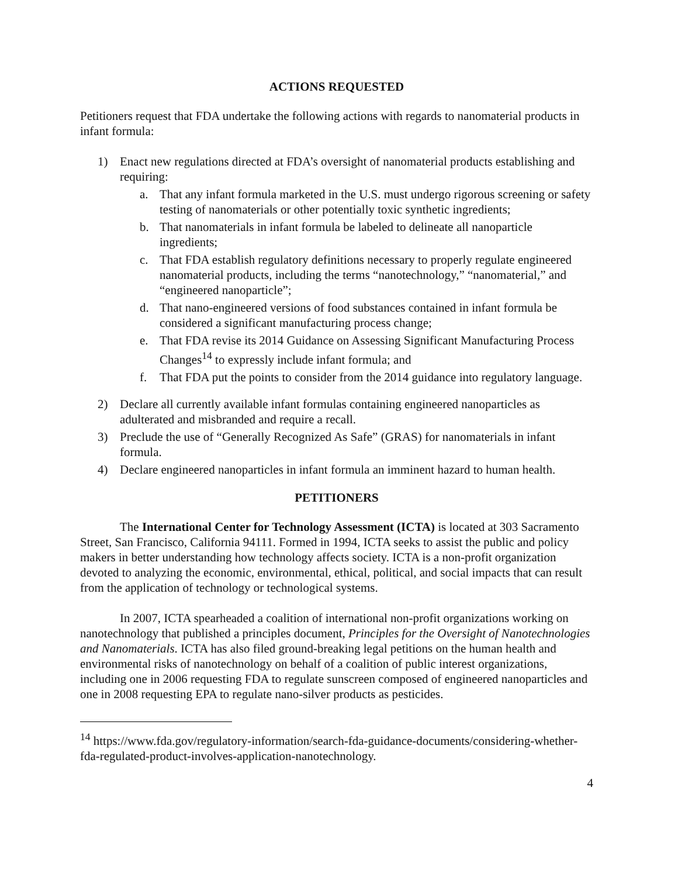ACTIONS REQUESTED
Petitioners request that FDA undertake the following actions with regards to nanomaterial products in infant formula:
1) Enact new regulations directed at FDA’s oversight of nanomaterial products establishing and requiring:
a. That any infant formula marketed in the U.S. must undergo rigorous screening or safety testing of nanomaterials or other potentially toxic synthetic ingredients;
b. That nanomaterials in infant formula be labeled to delineate all nanoparticle ingredients;
c. That FDA establish regulatory definitions necessary to properly regulate engineered nanomaterial products, including the terms “nanotechnology,” “nanomaterial,” and “engineered nanoparticle”;
d. That nano-engineered versions of food substances contained in infant formula be considered a significant manufacturing process change;
e. That FDA revise its 2014 Guidance on Assessing Significant Manufacturing Process Changes<sup>14</sup> to expressly include infant formula; and
f. That FDA put the points to consider from the 2014 guidance into regulatory language.
2) Declare all currently available infant formulas containing engineered nanoparticles as adulterated and misbranded and require a recall.
3) Preclude the use of “Generally Recognized As Safe” (GRAS) for nanomaterials in infant formula.
4) Declare engineered nanoparticles in infant formula an imminent hazard to human health.
PETITIONERS
The International Center for Technology Assessment (ICTA) is located at 303 Sacramento Street, San Francisco, California 94111. Formed in 1994, ICTA seeks to assist the public and policy makers in better understanding how technology affects society. ICTA is a non-profit organization devoted to analyzing the economic, environmental, ethical, political, and social impacts that can result from the application of technology or technological systems.
In 2007, ICTA spearheaded a coalition of international non-profit organizations working on nanotechnology that published a principles document, Principles for the Oversight of Nanotechnologies and Nanomaterials. ICTA has also filed ground-breaking legal petitions on the human health and environmental risks of nanotechnology on behalf of a coalition of public interest organizations, including one in 2006 requesting FDA to regulate sunscreen composed of engineered nanoparticles and one in 2008 requesting EPA to regulate nano-silver products as pesticides.
<sup>14</sup> https://www.fda.gov/regulatory-information/search-fda-guidance-documents/considering-whether-fda-regulated-product-involves-application-nanotechnology.
4